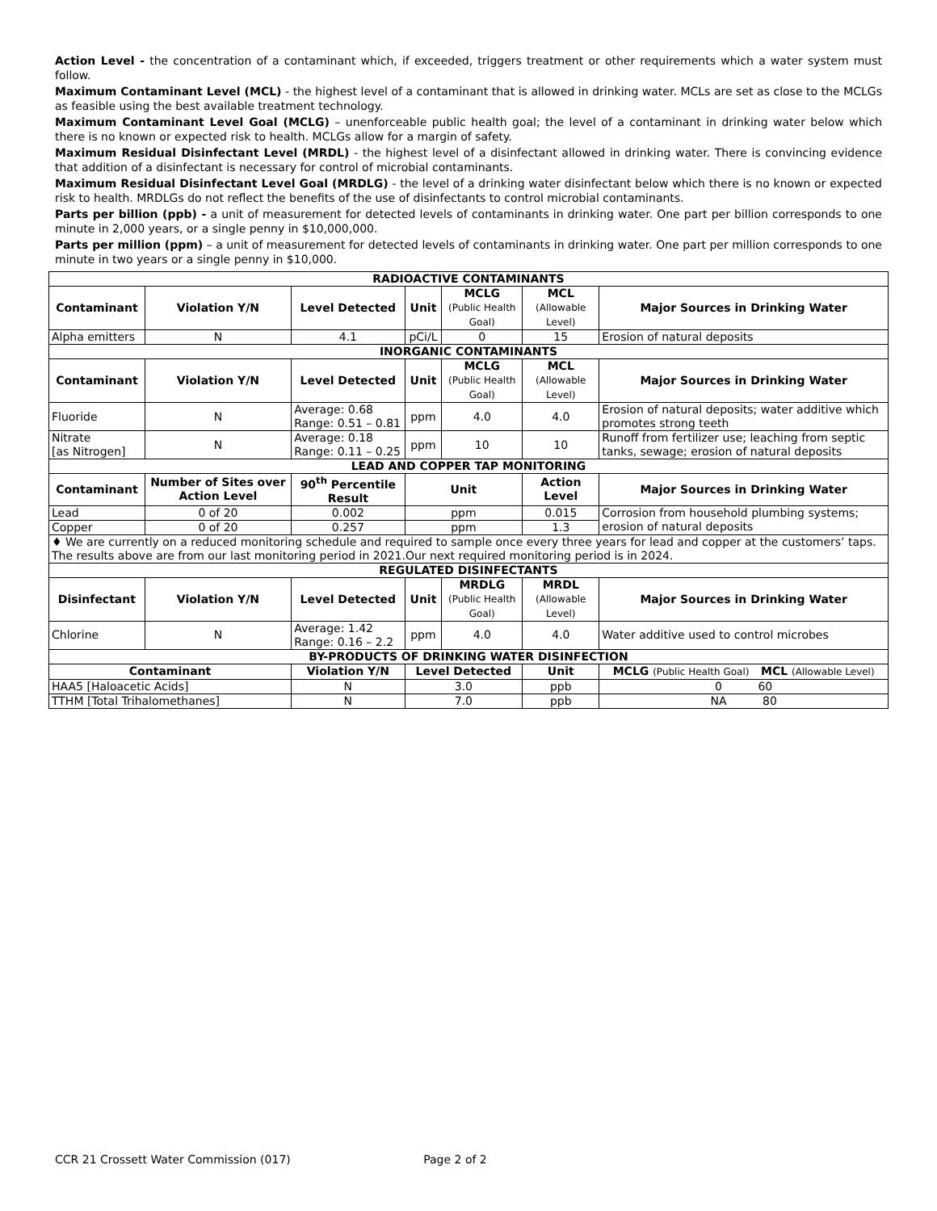Action Level - the concentration of a contaminant which, if exceeded, triggers treatment or other requirements which a water system must follow.
Maximum Contaminant Level (MCL) - the highest level of a contaminant that is allowed in drinking water. MCLs are set as close to the MCLGs as feasible using the best available treatment technology.
Maximum Contaminant Level Goal (MCLG) – unenforceable public health goal; the level of a contaminant in drinking water below which there is no known or expected risk to health. MCLGs allow for a margin of safety.
Maximum Residual Disinfectant Level (MRDL) - the highest level of a disinfectant allowed in drinking water. There is convincing evidence that addition of a disinfectant is necessary for control of microbial contaminants.
Maximum Residual Disinfectant Level Goal (MRDLG) - the level of a drinking water disinfectant below which there is no known or expected risk to health. MRDLGs do not reflect the benefits of the use of disinfectants to control microbial contaminants.
Parts per billion (ppb) - a unit of measurement for detected levels of contaminants in drinking water. One part per billion corresponds to one minute in 2,000 years, or a single penny in $10,000,000.
Parts per million (ppm) – a unit of measurement for detected levels of contaminants in drinking water. One part per million corresponds to one minute in two years or a single penny in $10,000.
| RADIOACTIVE CONTAMINANTS | | | | | | |
| Contaminant | Violation Y/N | Level Detected | Unit | MCLG (Public Health Goal) | MCL (Allowable Level) | Major Sources in Drinking Water |
| Alpha emitters | N | 4.1 | pCi/L | 0 | 15 | Erosion of natural deposits |
| INORGANIC CONTAMINANTS | | | | | | |
| Contaminant | Violation Y/N | Level Detected | Unit | MCLG (Public Health Goal) | MCL (Allowable Level) | Major Sources in Drinking Water |
| Fluoride | N | Average: 0.68 Range: 0.51 – 0.81 | ppm | 4.0 | 4.0 | Erosion of natural deposits; water additive which promotes strong teeth |
| Nitrate [as Nitrogen] | N | Average: 0.18 Range: 0.11 – 0.25 | ppm | 10 | 10 | Runoff from fertilizer use; leaching from septic tanks, sewage; erosion of natural deposits |
| LEAD AND COPPER TAP MONITORING | | | | | | |
| Contaminant | Number of Sites over Action Level | 90<sup>th</sup> Percentile Result | Unit | | Action Level | Major Sources in Drinking Water |
| Lead | 0 of 20 | 0.002 | ppm | | 0.015 | Corrosion from household plumbing systems; erosion of natural deposits |
| Copper | 0 of 20 | 0.257 | ppm | | 1.3 | |
| ♦ We are currently on a reduced monitoring schedule and required to sample once every three years for lead and copper at the customers’ taps. The results above are from our last monitoring period in 2021.Our next required monitoring period is in 2024. | | | | | | |
| REGULATED DISINFECTANTS | | | | | | |
| Disinfectant | Violation Y/N | Level Detected | Unit | MRDLG (Public Health Goal) | MRDL (Allowable Level) | Major Sources in Drinking Water |
| Chlorine | N | Average: 1.42 Range: 0.16 – 2.2 | ppm | 4.0 | 4.0 | Water additive used to control microbes |
| BY-PRODUCTS OF DRINKING WATER DISINFECTION | | | | | | |
| Contaminant | | Violation Y/N | Level Detected | | Unit | MCLG (Public Health Goal) MCL (Allowable Level) |
| HAA5 [Haloacetic Acids] | | N | 3.0 | | ppb | 0 60 |
| TTHM [Total Trihalomethanes] | | N | 7.0 | | ppb | NA 80 |
CCR 21 Crossett Water Commission (017) Page 2 of 2